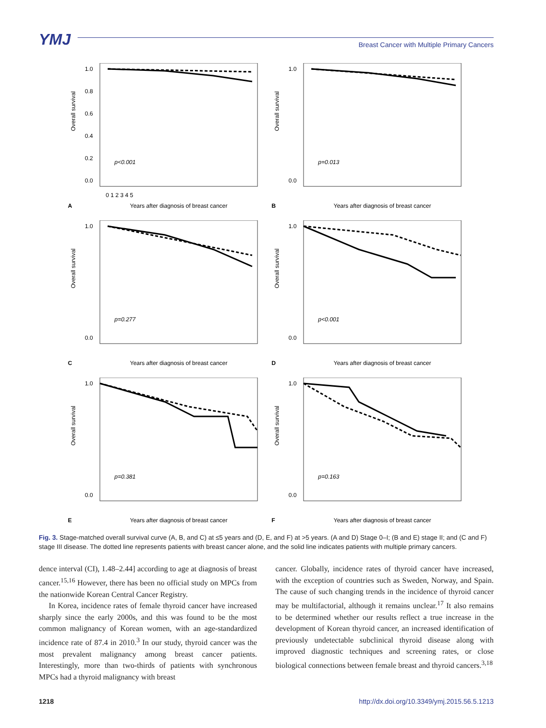YMJ
Breast Cancer with Multiple Primary Cancers
Overall survival
1.0
0.8
0.6
0.4
0.2
0.0
p<0.001
0 1 2 3 4 5
A
Years after diagnosis of breast cancer
Overall survival
1.0
0.0
p=0.013
B
Years after diagnosis of breast cancer
Overall survival
1.0
0.0
p=0.277
C
Years after diagnosis of breast cancer
Overall survival
1.0
0.0
p<0.001
D
Years after diagnosis of breast cancer
Overall survival
1.0
0.0
p=0.381
E
Years after diagnosis of breast cancer
Overall survival
1.0
0.0
p=0.163
F
Years after diagnosis of breast cancer
Fig. 3. Stage-matched overall survival curve (A, B, and C) at ≤5 years and (D, E, and F) at >5 years. (A and D) Stage 0–I; (B and E) stage II; and (C and F) stage III disease. The dotted line represents patients with breast cancer alone, and the solid line indicates patients with multiple primary cancers.
dence interval (CI), 1.48–2.44] according to age at diagnosis of breast cancer.<sup>15,16</sup> However, there has been no official study on MPCs from the nationwide Korean Central Cancer Registry.
In Korea, incidence rates of female thyroid cancer have increased sharply since the early 2000s, and this was found to be the most common malignancy of Korean women, with an age-standardized incidence rate of 87.4 in 2010.<sup>3</sup> In our study, thyroid cancer was the most prevalent malignancy among breast cancer patients. Interestingly, more than two-thirds of patients with synchronous MPCs had a thyroid malignancy with breast
cancer. Globally, incidence rates of thyroid cancer have increased, with the exception of countries such as Sweden, Norway, and Spain. The cause of such changing trends in the incidence of thyroid cancer may be multifactorial, although it remains unclear.<sup>17</sup> It also remains to be determined whether our results reflect a true increase in the development of Korean thyroid cancer, an increased identification of previously undetectable subclinical thyroid disease along with improved diagnostic techniques and screening rates, or close biological connections between female breast and thyroid cancers.<sup>3,18</sup>
1218 http://dx.doi.org/10.3349/ymj.2015.56.5.1213